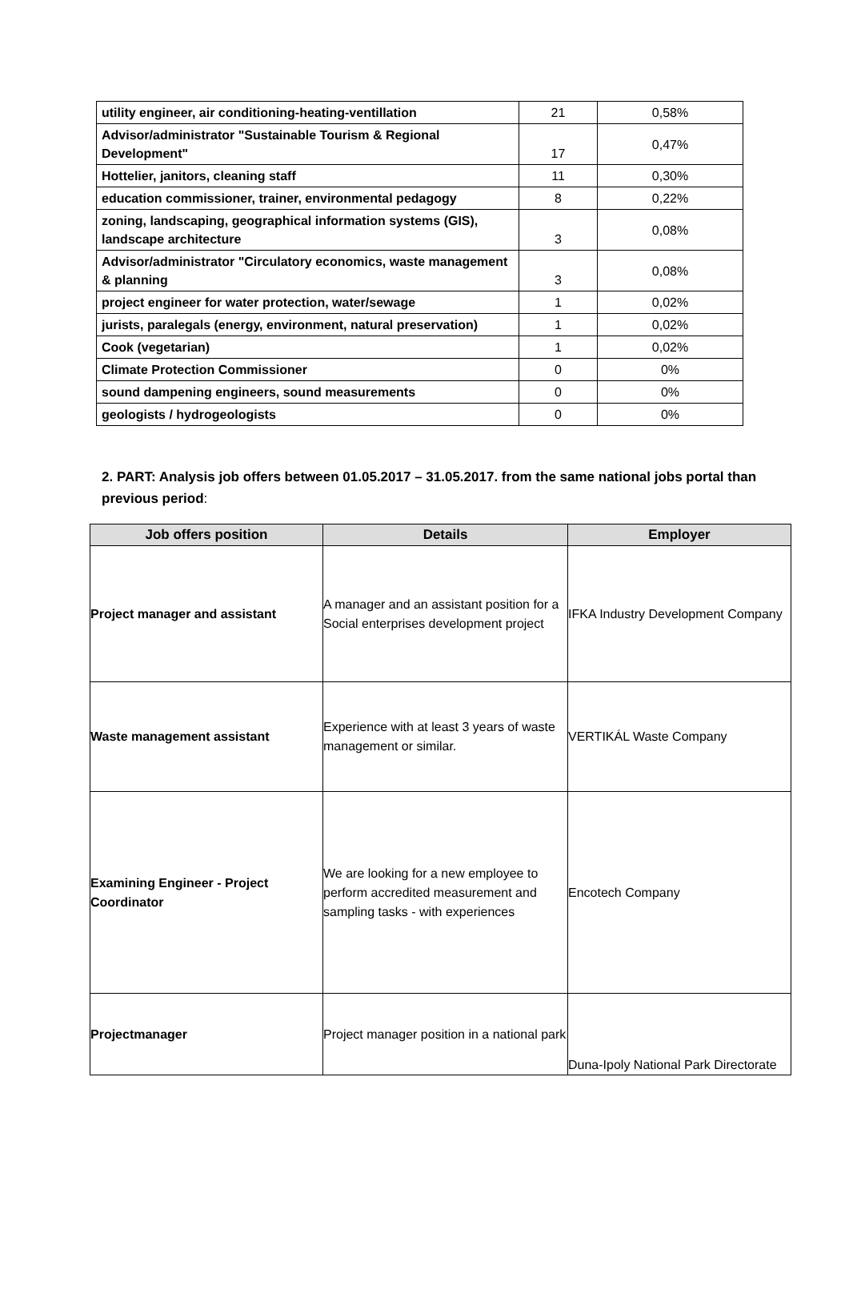| utility engineer, air conditioning-heating-ventillation | 21 | 0,58% |
| Advisor/administrator "Sustainable Tourism & Regional Development" | 17 | 0,47% |
| Hottelier, janitors, cleaning staff | 11 | 0,30% |
| education commissioner, trainer, environmental pedagogy | 8 | 0,22% |
| zoning, landscaping, geographical information systems (GIS), landscape architecture | 3 | 0,08% |
| Advisor/administrator "Circulatory economics, waste management & planning | 3 | 0,08% |
| project engineer for water protection, water/sewage | 1 | 0,02% |
| jurists, paralegals (energy, environment, natural preservation) | 1 | 0,02% |
| Cook (vegetarian) | 1 | 0,02% |
| Climate Protection Commissioner | 0 | 0% |
| sound dampening engineers, sound measurements | 0 | 0% |
| geologists / hydrogeologists | 0 | 0% |
2. PART: Analysis job offers between 01.05.2017 – 31.05.2017. from the same national jobs portal than previous period:
| Job offers position | Details | Employer |
| --- | --- | --- |
| Project manager and assistant | A manager and an assistant position for a Social enterprises development project | IFKA Industry Development Company |
| Waste management assistant | Experience with at least 3 years of waste management or similar. | VERTIKÁL Waste Company |
| Examining Engineer - Project Coordinator | We are looking for a new employee to perform accredited measurement and sampling tasks - with experiences | Encotech Company |
| Projectmanager | Project manager position in a national park | Duna-Ipoly National Park Directorate |